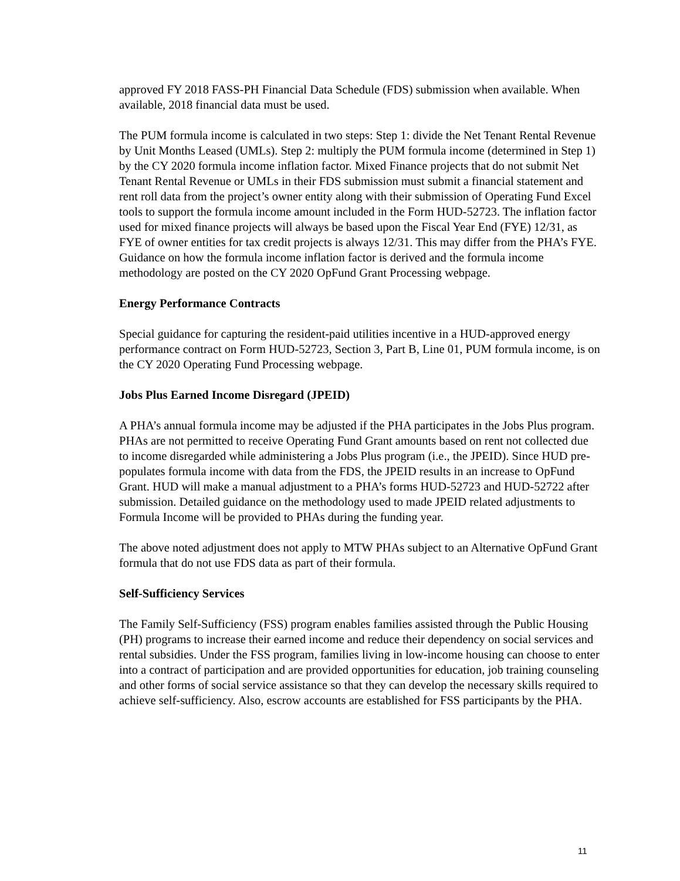approved FY 2018 FASS-PH Financial Data Schedule (FDS) submission when available. When available, 2018 financial data must be used.
The PUM formula income is calculated in two steps: Step 1: divide the Net Tenant Rental Revenue by Unit Months Leased (UMLs). Step 2: multiply the PUM formula income (determined in Step 1) by the CY 2020 formula income inflation factor. Mixed Finance projects that do not submit Net Tenant Rental Revenue or UMLs in their FDS submission must submit a financial statement and rent roll data from the project’s owner entity along with their submission of Operating Fund Excel tools to support the formula income amount included in the Form HUD-52723. The inflation factor used for mixed finance projects will always be based upon the Fiscal Year End (FYE) 12/31, as FYE of owner entities for tax credit projects is always 12/31. This may differ from the PHA’s FYE. Guidance on how the formula income inflation factor is derived and the formula income methodology are posted on the CY 2020 OpFund Grant Processing webpage.
Energy Performance Contracts
Special guidance for capturing the resident-paid utilities incentive in a HUD-approved energy performance contract on Form HUD-52723, Section 3, Part B, Line 01, PUM formula income, is on the CY 2020 Operating Fund Processing webpage.
Jobs Plus Earned Income Disregard (JPEID)
A PHA’s annual formula income may be adjusted if the PHA participates in the Jobs Plus program. PHAs are not permitted to receive Operating Fund Grant amounts based on rent not collected due to income disregarded while administering a Jobs Plus program (i.e., the JPEID). Since HUD pre-populates formula income with data from the FDS, the JPEID results in an increase to OpFund Grant. HUD will make a manual adjustment to a PHA’s forms HUD-52723 and HUD-52722 after submission. Detailed guidance on the methodology used to made JPEID related adjustments to Formula Income will be provided to PHAs during the funding year.
The above noted adjustment does not apply to MTW PHAs subject to an Alternative OpFund Grant formula that do not use FDS data as part of their formula.
Self-Sufficiency Services
The Family Self-Sufficiency (FSS) program enables families assisted through the Public Housing (PH) programs to increase their earned income and reduce their dependency on social services and rental subsidies. Under the FSS program, families living in low-income housing can choose to enter into a contract of participation and are provided opportunities for education, job training counseling and other forms of social service assistance so that they can develop the necessary skills required to achieve self-sufficiency. Also, escrow accounts are established for FSS participants by the PHA.
11